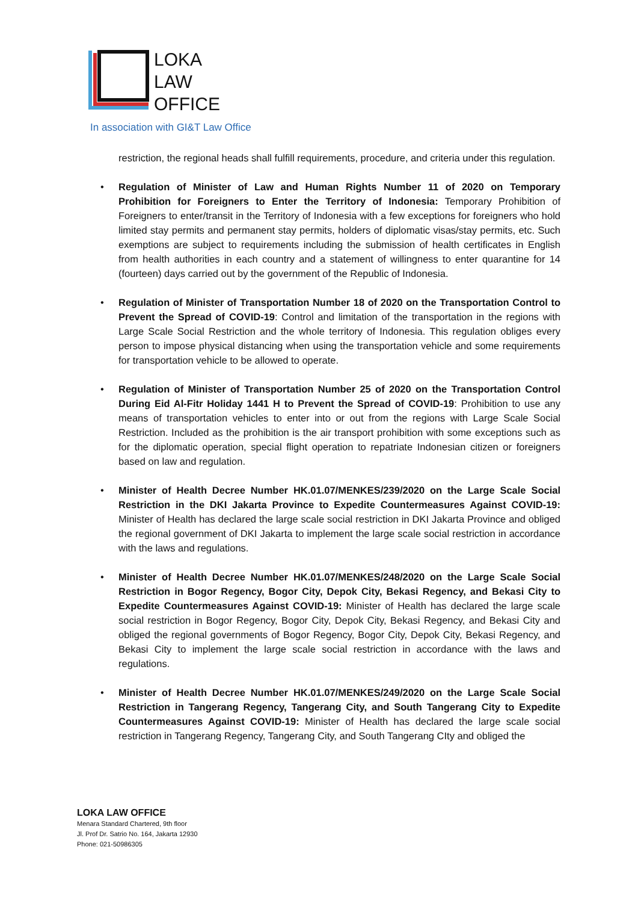LOKA
LAW
OFFICE
In association with GI&T Law Office
restriction, the regional heads shall fulfill requirements, procedure, and criteria under this regulation.
• Regulation of Minister of Law and Human Rights Number 11 of 2020 on Temporary Prohibition for Foreigners to Enter the Territory of Indonesia: Temporary Prohibition of Foreigners to enter/transit in the Territory of Indonesia with a few exceptions for foreigners who hold limited stay permits and permanent stay permits, holders of diplomatic visas/stay permits, etc. Such exemptions are subject to requirements including the submission of health certificates in English from health authorities in each country and a statement of willingness to enter quarantine for 14 (fourteen) days carried out by the government of the Republic of Indonesia.
• Regulation of Minister of Transportation Number 18 of 2020 on the Transportation Control to Prevent the Spread of COVID-19: Control and limitation of the transportation in the regions with Large Scale Social Restriction and the whole territory of Indonesia. This regulation obliges every person to impose physical distancing when using the transportation vehicle and some requirements for transportation vehicle to be allowed to operate.
• Regulation of Minister of Transportation Number 25 of 2020 on the Transportation Control During Eid Al-Fitr Holiday 1441 H to Prevent the Spread of COVID-19: Prohibition to use any means of transportation vehicles to enter into or out from the regions with Large Scale Social Restriction. Included as the prohibition is the air transport prohibition with some exceptions such as for the diplomatic operation, special flight operation to repatriate Indonesian citizen or foreigners based on law and regulation.
• Minister of Health Decree Number HK.01.07/MENKES/239/2020 on the Large Scale Social Restriction in the DKI Jakarta Province to Expedite Countermeasures Against COVID-19: Minister of Health has declared the large scale social restriction in DKI Jakarta Province and obliged the regional government of DKI Jakarta to implement the large scale social restriction in accordance with the laws and regulations.
• Minister of Health Decree Number HK.01.07/MENKES/248/2020 on the Large Scale Social Restriction in Bogor Regency, Bogor City, Depok City, Bekasi Regency, and Bekasi City to Expedite Countermeasures Against COVID-19: Minister of Health has declared the large scale social restriction in Bogor Regency, Bogor City, Depok City, Bekasi Regency, and Bekasi City and obliged the regional governments of Bogor Regency, Bogor City, Depok City, Bekasi Regency, and Bekasi City to implement the large scale social restriction in accordance with the laws and regulations.
• Minister of Health Decree Number HK.01.07/MENKES/249/2020 on the Large Scale Social Restriction in Tangerang Regency, Tangerang City, and South Tangerang City to Expedite Countermeasures Against COVID-19: Minister of Health has declared the large scale social restriction in Tangerang Regency, Tangerang City, and South Tangerang CIty and obliged the
LOKA LAW OFFICE
Menara Standard Chartered, 9th floor
Jl. Prof Dr. Satrio No. 164, Jakarta 12930
Phone: 021-50986305